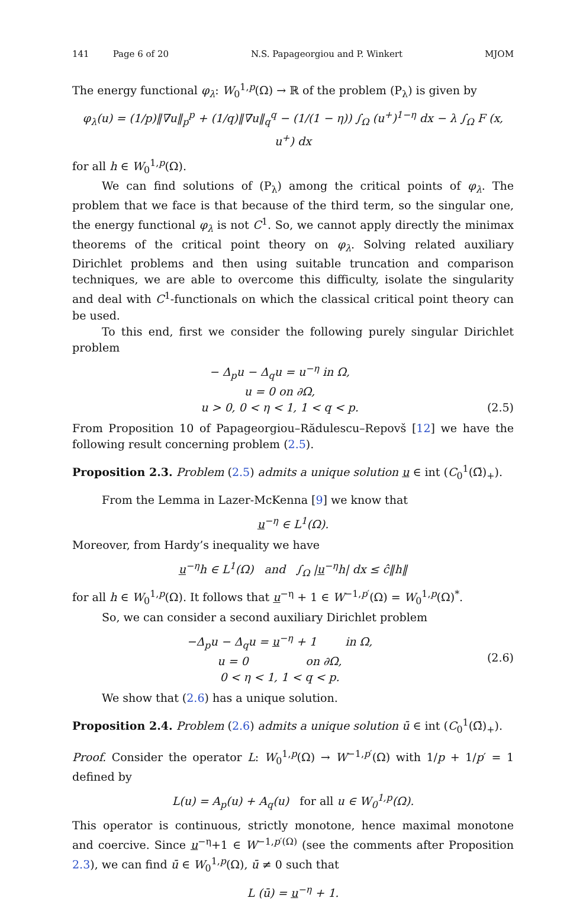141 Page 6 of 20 N.S. Papageorgiou and P. Winkert MJOM
The energy functional φ<sub>λ</sub>: W<sub>0</sub><sup>1,p</sup>(Ω) → ℝ of the problem (P<sub>λ</sub>) is given by
φ<sub>λ</sub>(u) = (1/p)‖∇u‖<sub>p</sub><sup>p</sup> + (1/q)‖∇u‖<sub>q</sub><sup>q</sup> − (1/(1 − η)) ∫<sub>Ω</sub> (u<sup>+</sup>)<sup>1−η</sup> dx − λ ∫<sub>Ω</sub> F (x, u<sup>+</sup>) dx
for all h ∈ W<sub>0</sub><sup>1,p</sup>(Ω).
We can find solutions of (P<sub>λ</sub>) among the critical points of φ<sub>λ</sub>. The problem that we face is that because of the third term, so the singular one, the energy functional φ<sub>λ</sub> is not C<sup>1</sup>. So, we cannot apply directly the minimax theorems of the critical point theory on φ<sub>λ</sub>. Solving related auxiliary Dirichlet problems and then using suitable truncation and comparison techniques, we are able to overcome this difficulty, isolate the singularity and deal with C<sup>1</sup>-functionals on which the classical critical point theory can be used.
To this end, first we consider the following purely singular Dirichlet problem
− Δ<sub>p</sub>u − Δ<sub>q</sub>u = u<sup>−η</sup> in Ω,
u = 0 on ∂Ω,
u > 0, 0 < η < 1, 1 < q < p.
(2.5)
From Proposition 10 of Papageorgiou–Rădulescu–Repovš [12] we have the following result concerning problem (2.5).
Proposition 2.3. Problem (2.5) admits a unique solution u ∈ int (C<sub>0</sub><sup>1</sup>(Ω̄)<sub>+</sub>).
From the Lemma in Lazer-McKenna [9] we know that
u<sup>−η</sup> ∈ L<sup>1</sup>(Ω).
Moreover, from Hardy’s inequality we have
u<sup>−η</sup>h ∈ L<sup>1</sup>(Ω) and ∫<sub>Ω</sub> |u<sup>−η</sup>h| dx ≤ ĉ‖h‖
for all h ∈ W<sub>0</sub><sup>1,p</sup>(Ω). It follows that u<sup>−η</sup> + 1 ∈ W<sup>−1,p′</sup>(Ω) = W<sub>0</sub><sup>1,p</sup>(Ω)<sup>*</sup>.
So, we can consider a second auxiliary Dirichlet problem
−Δ<sub>p</sub>u − Δ<sub>q</sub>u = u<sup>−η</sup> + 1 in Ω,
u = 0 on ∂Ω,
0 < η < 1, 1 < q < p.
(2.6)
We show that (2.6) has a unique solution.
Proposition 2.4. Problem (2.6) admits a unique solution ū ∈ int (C<sub>0</sub><sup>1</sup>(Ω̄)<sub>+</sub>).
Proof. Consider the operator L: W<sub>0</sub><sup>1,p</sup>(Ω) → W<sup>−1,p′</sup>(Ω) with 1/p + 1/p′ = 1 defined by
L(u) = A<sub>p</sub>(u) + A<sub>q</sub>(u) for all u ∈ W<sub>0</sub><sup>1,p</sup>(Ω).
This operator is continuous, strictly monotone, hence maximal monotone and coercive. Since u<sup>−η</sup>+1 ∈ W<sup>−1,p′(Ω)</sup> (see the comments after Proposition 2.3), we can find ū ∈ W<sub>0</sub><sup>1,p</sup>(Ω), ū ≠ 0 such that
L (ū) = u<sup>−η</sup> + 1.